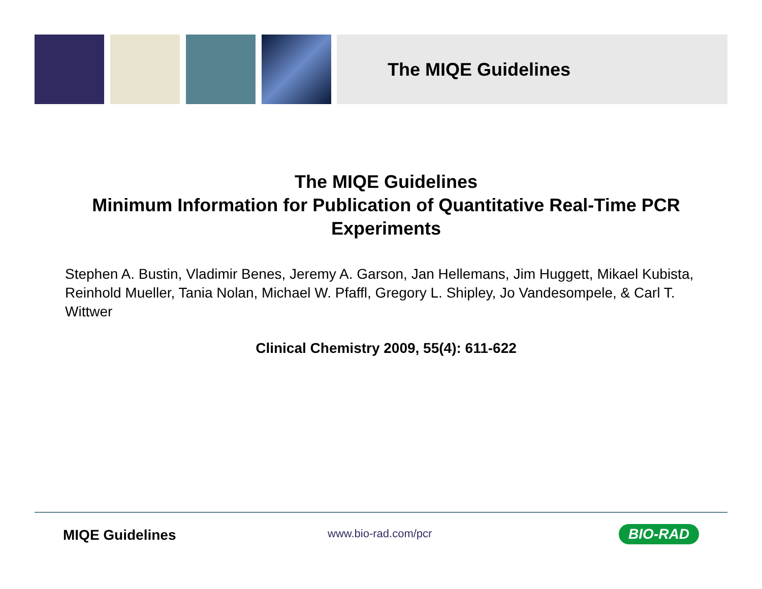The MIQE Guidelines
The MIQE Guidelines
Minimum Information for Publication of Quantitative Real-Time PCR Experiments
Stephen A. Bustin, Vladimir Benes, Jeremy A. Garson, Jan Hellemans, Jim Huggett, Mikael Kubista, Reinhold Mueller, Tania Nolan, Michael W. Pfaffl, Gregory L. Shipley, Jo Vandesompele, & Carl T. Wittwer
Clinical Chemistry 2009, 55(4): 611-622
MIQE Guidelines www.bio-rad.com/pcr BIO-RAD